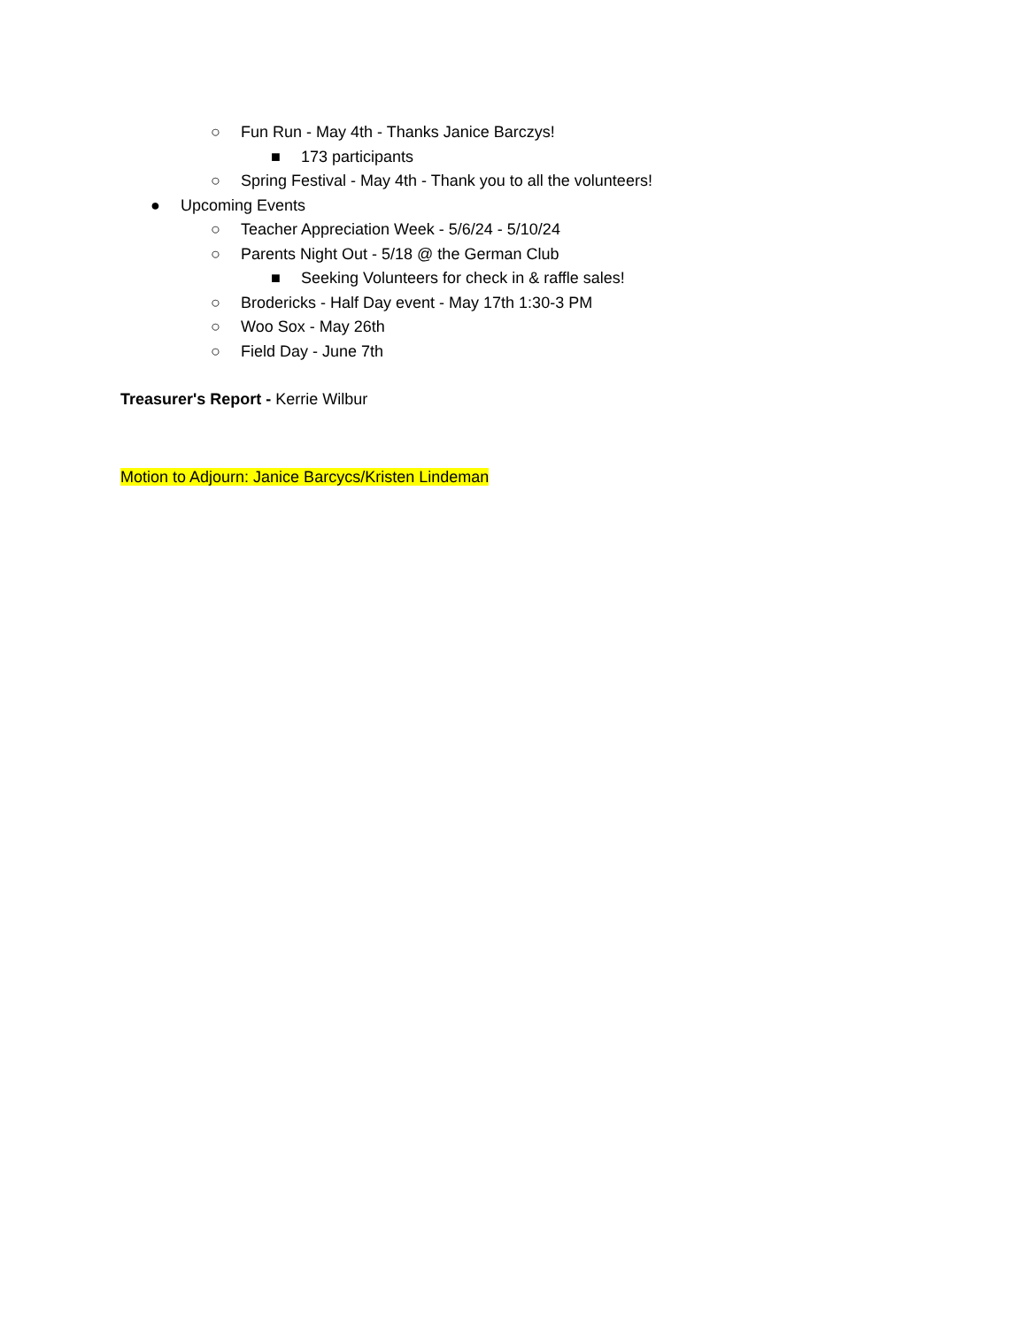○ Fun Run - May 4th - Thanks Janice Barczys!
■ 173 participants
○ Spring Festival - May 4th - Thank you to all the volunteers!
● Upcoming Events
○ Teacher Appreciation Week - 5/6/24 - 5/10/24
○ Parents Night Out - 5/18 @ the German Club
■ Seeking Volunteers for check in & raffle sales!
○ Brodericks - Half Day event - May 17th 1:30-3 PM
○ Woo Sox - May 26th
○ Field Day - June 7th
Treasurer's Report - Kerrie Wilbur
Motion to Adjourn: Janice Barcycs/Kristen Lindeman